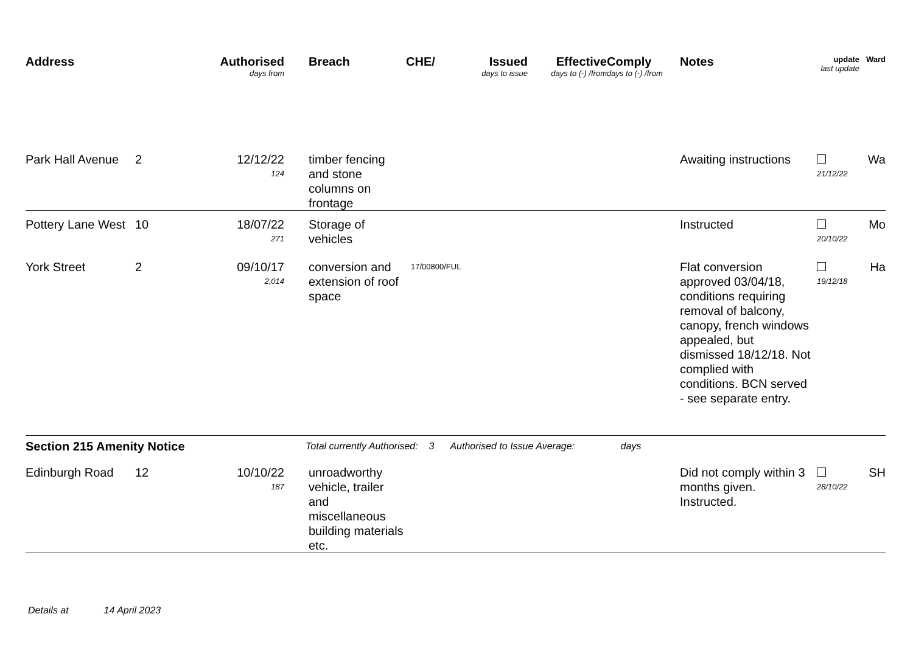| Address | | Authorised days from | Breach | CHE/ | Issued days to issue | Effective days to (-) /from | Comply days to (-) /from | Notes | update last update | Ward |
| --- | --- | --- | --- | --- | --- | --- | --- | --- | --- | --- |
| Park Hall Avenue | 2 | 12/12/22 124 | timber fencing and stone columns on frontage | | | | | Awaiting instructions | 21/12/22 | Wa |
| Pottery Lane West | 10 | 18/07/22 271 | Storage of vehicles | | | | | Instructed | 20/10/22 | Mo |
| York Street | 2 | 09/10/17 2,014 | conversion and extension of roof space | 17/00800/FUL | | | | Flat conversion approved 03/04/18, conditions requiring removal of balcony, canopy, french windows appealed, but dismissed 18/12/18. Not complied with conditions. BCN served - see separate entry. | 19/12/18 | Ha |
| Section 215 Amenity Notice | | | Total currently Authorised: 3 Authorised to Issue Average: days | | | | | | | |
| Edinburgh Road | 12 | 10/10/22 187 | unroadworthy vehicle, trailer and miscellaneous building materials etc. | | | | | Did not comply within 3 months given. Instructed. | 28/10/22 | SH |
Details at 14 April 2023